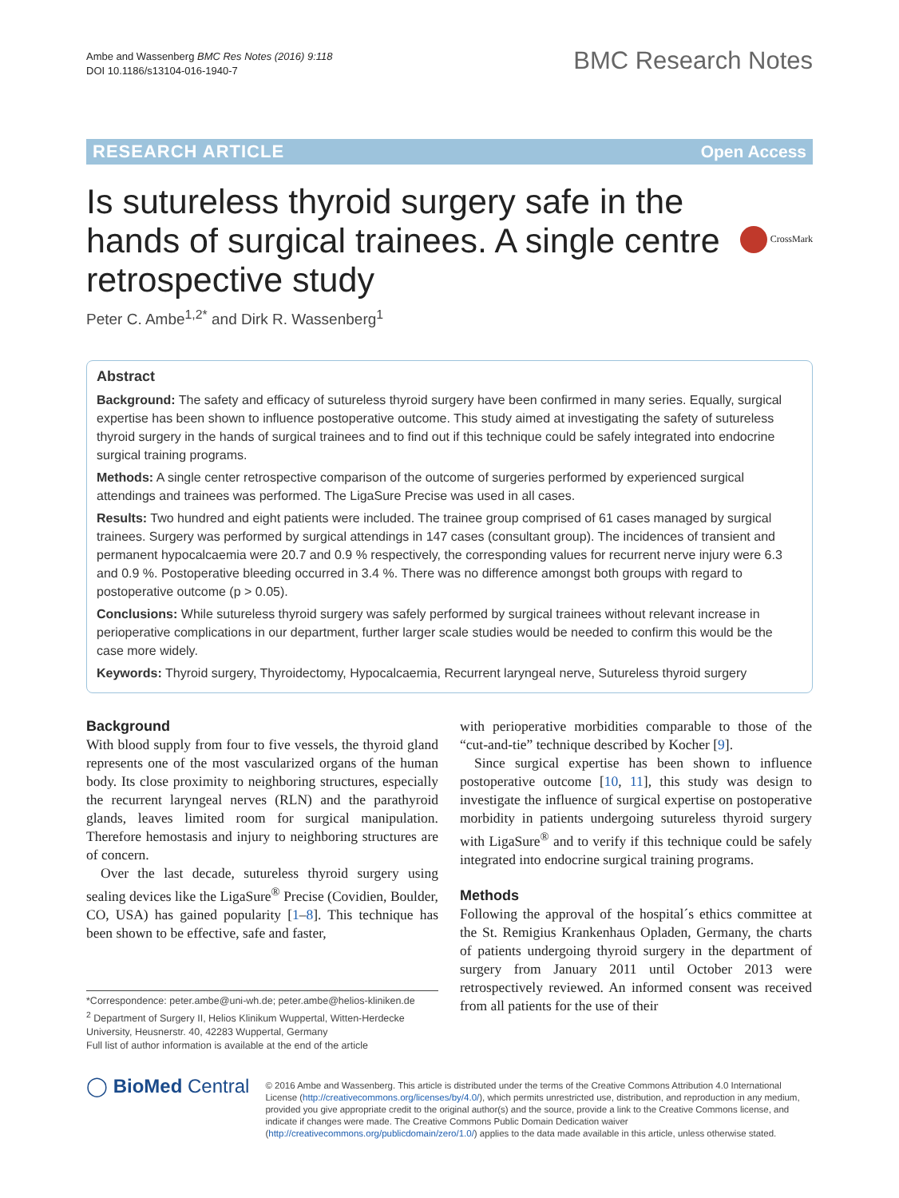Ambe and Wassenberg BMC Res Notes (2016) 9:118
DOI 10.1186/s13104-016-1940-7
BMC Research Notes
RESEARCH ARTICLE Open Access
Is sutureless thyroid surgery safe in the hands of surgical trainees. A single centre retrospective study
CrossMark
Peter C. Ambe<sup>1,2*</sup> and Dirk R. Wassenberg<sup>1</sup>
Abstract
Background: The safety and efficacy of sutureless thyroid surgery have been confirmed in many series. Equally, surgical expertise has been shown to influence postoperative outcome. This study aimed at investigating the safety of sutureless thyroid surgery in the hands of surgical trainees and to find out if this technique could be safely integrated into endocrine surgical training programs.
Methods: A single center retrospective comparison of the outcome of surgeries performed by experienced surgical attendings and trainees was performed. The LigaSure Precise was used in all cases.
Results: Two hundred and eight patients were included. The trainee group comprised of 61 cases managed by surgical trainees. Surgery was performed by surgical attendings in 147 cases (consultant group). The incidences of transient and permanent hypocalcaemia were 20.7 and 0.9 % respectively, the corresponding values for recurrent nerve injury were 6.3 and 0.9 %. Postoperative bleeding occurred in 3.4 %. There was no difference amongst both groups with regard to postoperative outcome (p > 0.05).
Conclusions: While sutureless thyroid surgery was safely performed by surgical trainees without relevant increase in perioperative complications in our department, further larger scale studies would be needed to confirm this would be the case more widely.
Keywords: Thyroid surgery, Thyroidectomy, Hypocalcaemia, Recurrent laryngeal nerve, Sutureless thyroid surgery
Background
With blood supply from four to five vessels, the thyroid gland represents one of the most vascularized organs of the human body. Its close proximity to neighboring structures, especially the recurrent laryngeal nerves (RLN) and the parathyroid glands, leaves limited room for surgical manipulation. Therefore hemostasis and injury to neighboring structures are of concern.
Over the last decade, sutureless thyroid surgery using sealing devices like the LigaSure<sup>®</sup> Precise (Covidien, Boulder, CO, USA) has gained popularity [1–8]. This technique has been shown to be effective, safe and faster,
*Correspondence: peter.ambe@uni-wh.de; peter.ambe@helios-kliniken.de
<sup>2</sup> Department of Surgery II, Helios Klinikum Wuppertal, Witten-Herdecke University, Heusnerstr. 40, 42283 Wuppertal, Germany
Full list of author information is available at the end of the article
with perioperative morbidities comparable to those of the “cut-and-tie” technique described by Kocher [9].
Since surgical expertise has been shown to influence postoperative outcome [10, 11], this study was design to investigate the influence of surgical expertise on postoperative morbidity in patients undergoing sutureless thyroid surgery with LigaSure<sup>®</sup> and to verify if this technique could be safely integrated into endocrine surgical training programs.
Methods
Following the approval of the hospital´s ethics committee at the St. Remigius Krankenhaus Opladen, Germany, the charts of patients undergoing thyroid surgery in the department of surgery from January 2011 until October 2013 were retrospectively reviewed. An informed consent was received from all patients for the use of their
◯ BioMed Central
© 2016 Ambe and Wassenberg. This article is distributed under the terms of the Creative Commons Attribution 4.0 International License (http://creativecommons.org/licenses/by/4.0/), which permits unrestricted use, distribution, and reproduction in any medium, provided you give appropriate credit to the original author(s) and the source, provide a link to the Creative Commons license, and indicate if changes were made. The Creative Commons Public Domain Dedication waiver (http://creativecommons.org/publicdomain/zero/1.0/) applies to the data made available in this article, unless otherwise stated.